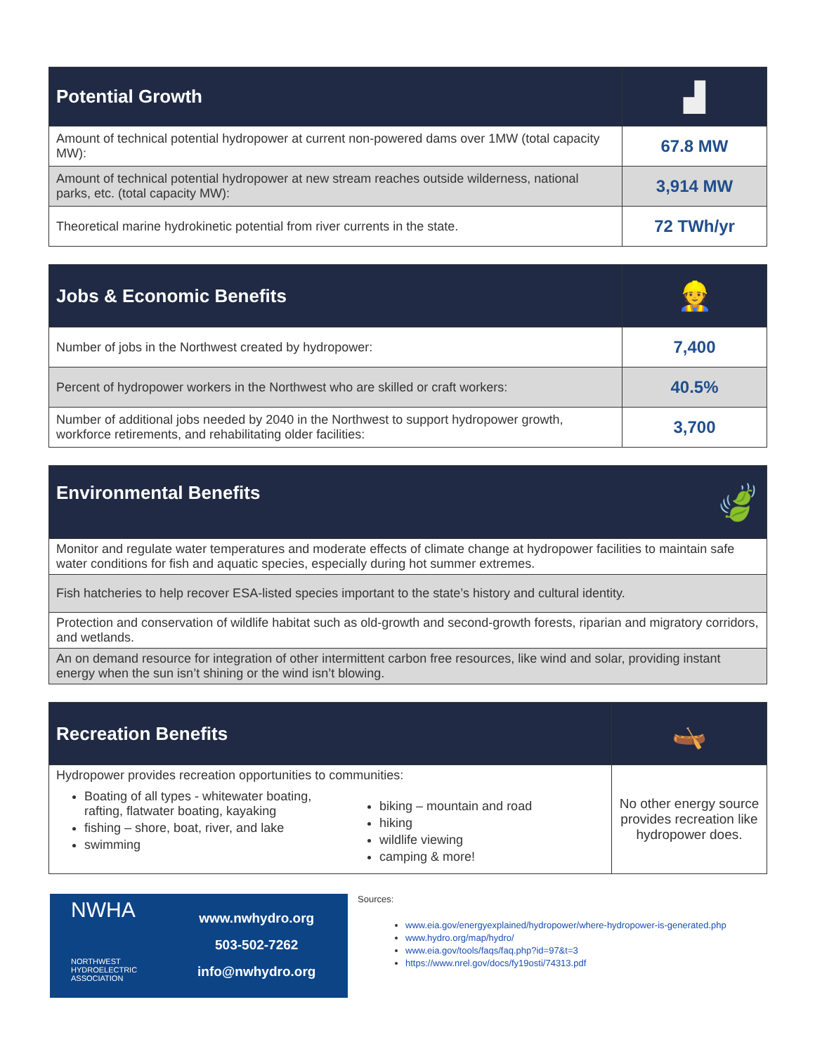| Potential Growth | ▟ |
| Amount of technical potential hydropower at current non-powered dams over 1MW (total capacity MW): | 67.8 MW |
| Amount of technical potential hydropower at new stream reaches outside wilderness, national parks, etc. (total capacity MW): | 3,914 MW |
| Theoretical marine hydrokinetic potential from river currents in the state. | 72 TWh/yr |
| Jobs & Economic Benefits | 👷 |
| Number of jobs in the Northwest created by hydropower: | 7,400 |
| Percent of hydropower workers in the Northwest who are skilled or craft workers: | 40.5% |
| Number of additional jobs needed by 2040 in the Northwest to support hydropower growth, workforce retirements, and rehabilitating older facilities: | 3,700 |
| Environmental Benefits 🍃 |
| --- |
| Monitor and regulate water temperatures and moderate effects of climate change at hydropower facilities to maintain safe water conditions for fish and aquatic species, especially during hot summer extremes. |
| Fish hatcheries to help recover ESA-listed species important to the state’s history and cultural identity. |
| Protection and conservation of wildlife habitat such as old-growth and second-growth forests, riparian and migratory corridors, and wetlands. |
| An on demand resource for integration of other intermittent carbon free resources, like wind and solar, providing instant energy when the sun isn’t shining or the wind isn’t blowing. |
| Recreation Benefits | 🛶 |
| Hydropower provides recreation opportunities to communities: Boating of all types - whitewater boating, rafting, flatwater boating, kayaking fishing – shore, boat, river, and lake swimming biking – mountain and road hiking wildlife viewing camping & more! | No other energy source provides recreation like hydropower does. |
NWHA
NORTHWEST
HYDROELECTRIC
ASSOCIATION
www.nwhydro.org
503-502-7262
info@nwhydro.org
Sources:
www.eia.gov/energyexplained/hydropower/where-hydropower-is-generated.php
www.hydro.org/map/hydro/
www.eia.gov/tools/faqs/faq.php?id=97&t=3
https://www.nrel.gov/docs/fy19osti/74313.pdf